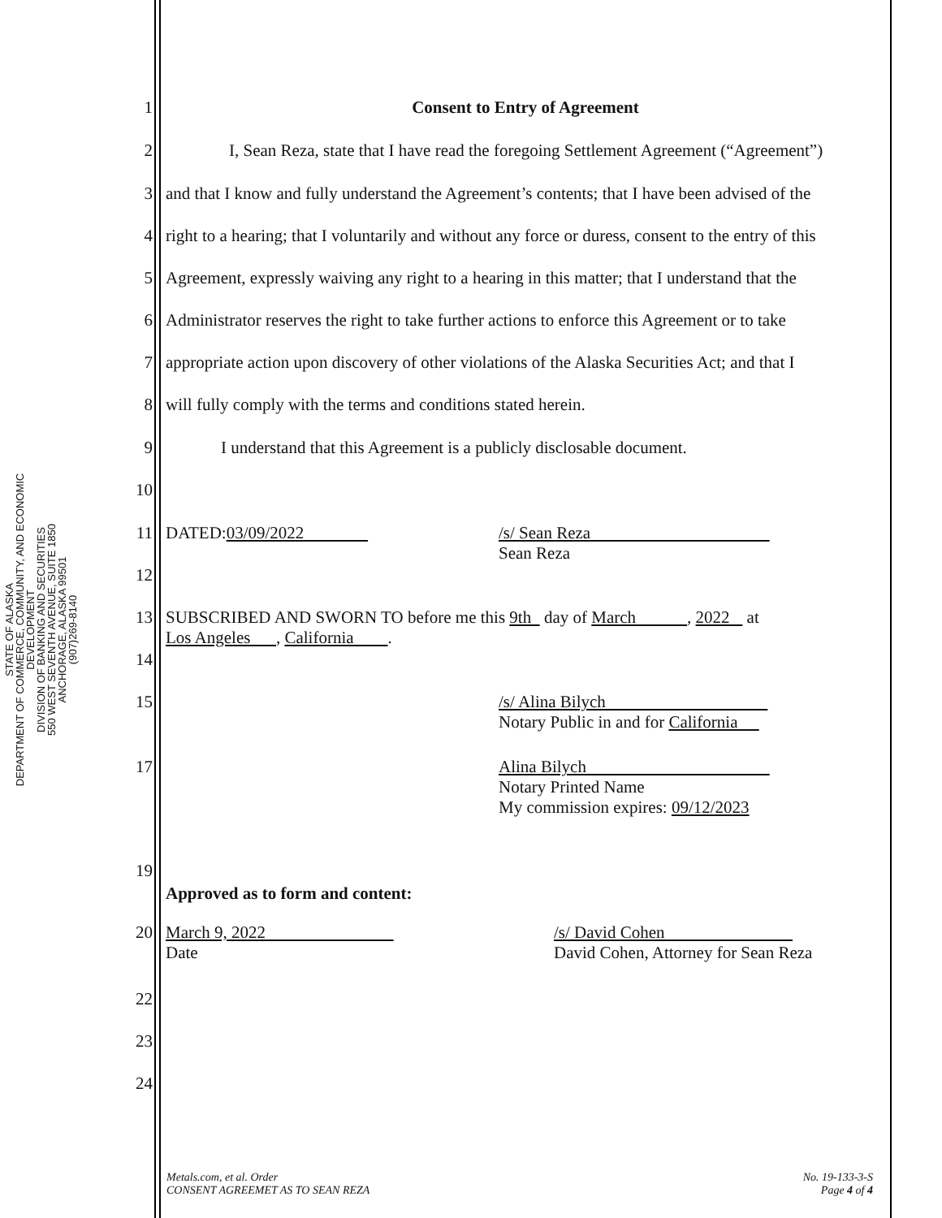STATE OF ALASKA
DEPARTMENT OF COMMERCE, COMMUNITY, AND ECONOMIC DEVELOPMENT
DIVISION OF BANKING AND SECURITIES
550 WEST SEVENTH AVENUE, SUITE 1850
ANCHORAGE, ALASKA 99501
(907)269-8140
1 Consent to Entry of Agreement
2 I, Sean Reza, state that I have read the foregoing Settlement Agreement (“Agreement”)
3 and that I know and fully understand the Agreement’s contents; that I have been advised of the
4 right to a hearing; that I voluntarily and without any force or duress, consent to the entry of this
5 Agreement, expressly waiving any right to a hearing in this matter; that I understand that the
6 Administrator reserves the right to take further actions to enforce this Agreement or to take
7 appropriate action upon discovery of other violations of the Alaska Securities Act; and that I
8 will fully comply with the terms and conditions stated herein.
9 I understand that this Agreement is a publicly disclosable document.
10
11 DATED:03/09/2022 /s/ Sean Reza
Sean Reza
12
13 SUBSCRIBED AND SWORN TO before me this 9th day of March , 2022 at
Los Angeles , California .
14
15 /s/ Alina Bilych
Notary Public in and for California
17 Alina Bilych
Notary Printed Name
My commission expires: 09/12/2023
19
Approved as to form and content:
20 March 9, 2022
Date /s/ David Cohen
David Cohen, Attorney for Sean Reza
22
23
24
Metals.com, et al. Order
CONSENT AGREEMET AS TO SEAN REZA
No. 19-133-3-S
Page 4 of 4